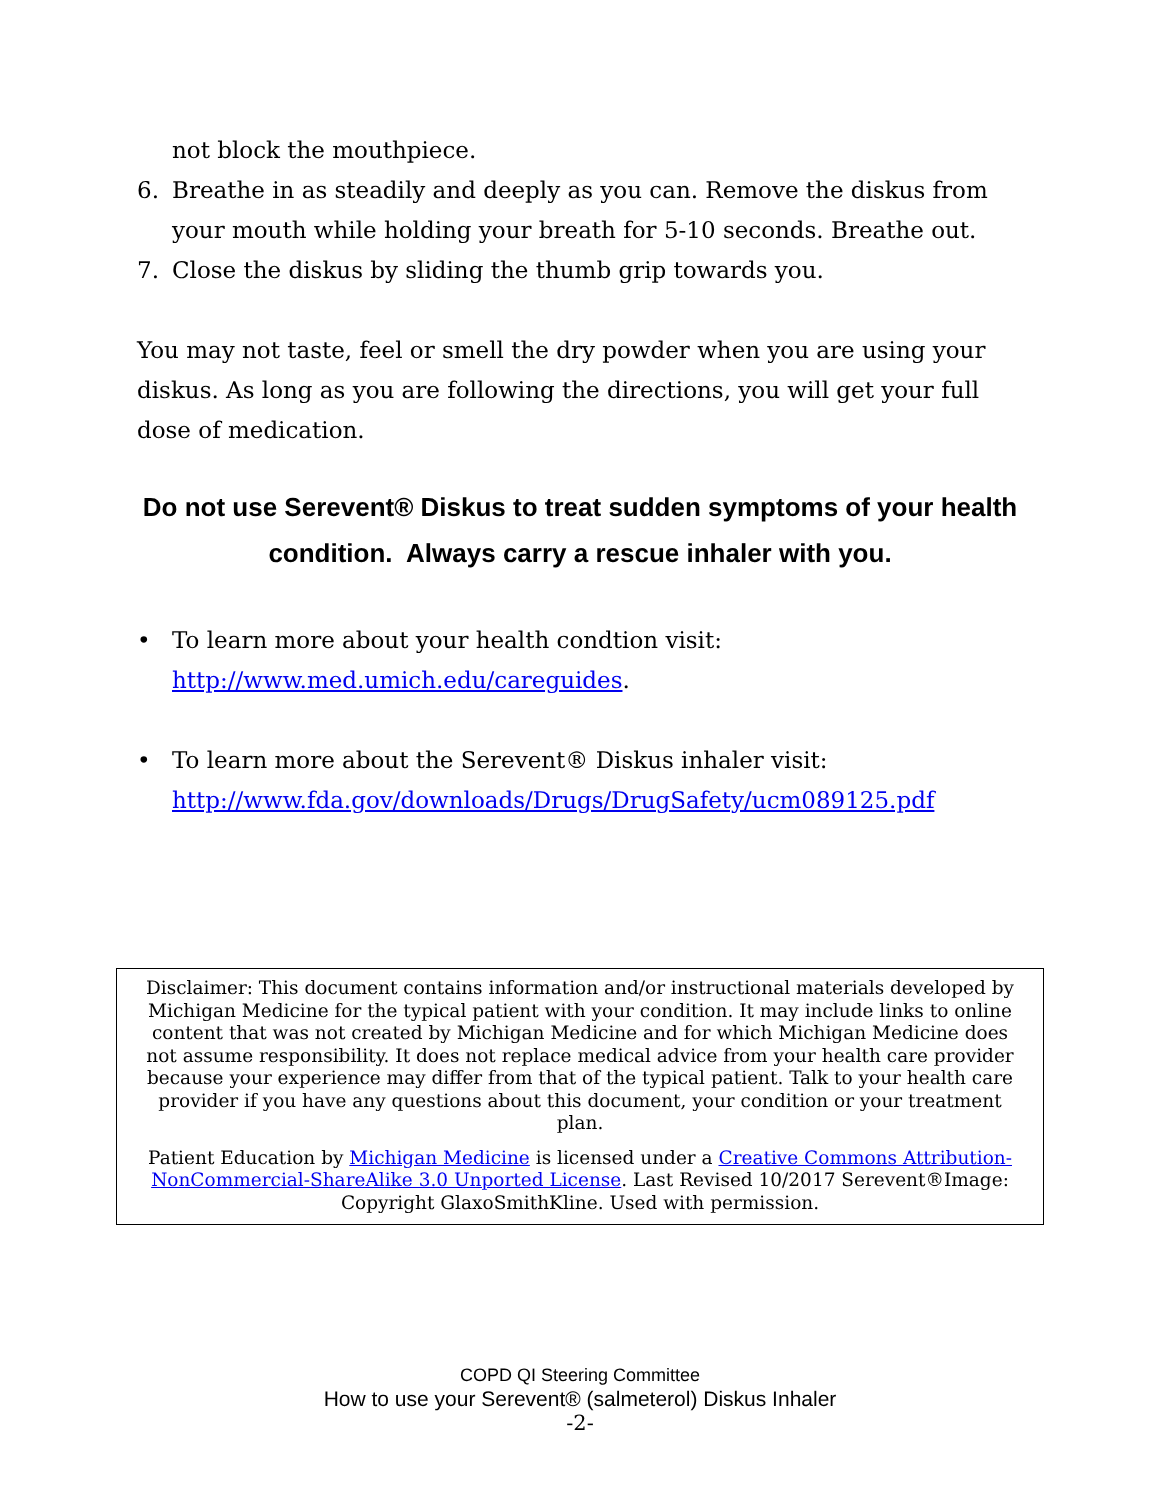not block the mouthpiece.
6. Breathe in as steadily and deeply as you can. Remove the diskus from your mouth while holding your breath for 5-10 seconds. Breathe out.
7. Close the diskus by sliding the thumb grip towards you.
You may not taste, feel or smell the dry powder when you are using your diskus. As long as you are following the directions, you will get your full dose of medication.
Do not use Serevent® Diskus to treat sudden symptoms of your health condition. Always carry a rescue inhaler with you.
• To learn more about your health condtion visit:
http://www.med.umich.edu/careguides.
• To learn more about the Serevent® Diskus inhaler visit:
http://www.fda.gov/downloads/Drugs/DrugSafety/ucm089125.pdf
Disclaimer: This document contains information and/or instructional materials developed by Michigan Medicine for the typical patient with your condition. It may include links to online content that was not created by Michigan Medicine and for which Michigan Medicine does not assume responsibility. It does not replace medical advice from your health care provider because your experience may differ from that of the typical patient. Talk to your health care provider if you have any questions about this document, your condition or your treatment plan.
Patient Education by Michigan Medicine is licensed under a Creative Commons Attribution-NonCommercial-ShareAlike 3.0 Unported License. Last Revised 10/2017 Serevent®Image: Copyright GlaxoSmithKline. Used with permission.
COPD QI Steering Committee
How to use your Serevent® (salmeterol) Diskus Inhaler
-2-